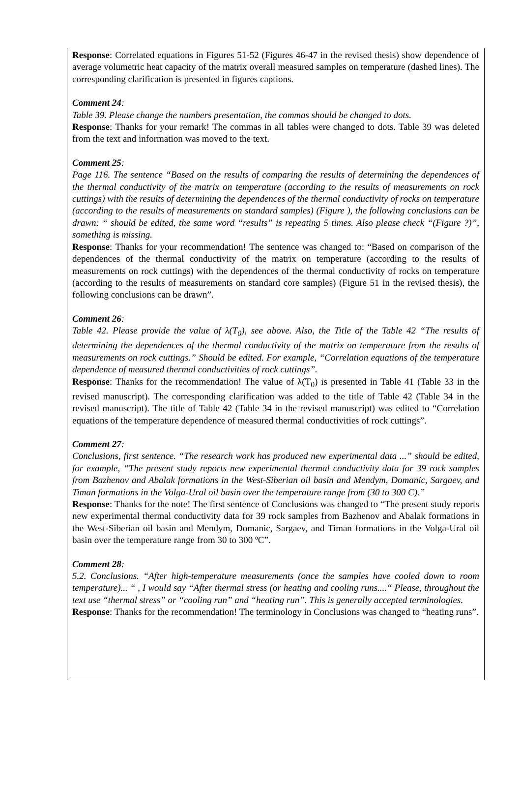Response: Correlated equations in Figures 51-52 (Figures 46-47 in the revised thesis) show dependence of average volumetric heat capacity of the matrix overall measured samples on temperature (dashed lines). The corresponding clarification is presented in figures captions.
Comment 24:
Table 39. Please change the numbers presentation, the commas should be changed to dots.
Response: Thanks for your remark! The commas in all tables were changed to dots. Table 39 was deleted from the text and information was moved to the text.
Comment 25:
Page 116. The sentence “Based on the results of comparing the results of determining the dependences of the thermal conductivity of the matrix on temperature (according to the results of measurements on rock cuttings) with the results of determining the dependences of the thermal conductivity of rocks on temperature (according to the results of measurements on standard samples) (Figure ), the following conclusions can be drawn: “ should be edited, the same word “results” is repeating 5 times. Also please check “(Figure ?)”, something is missing.
Response: Thanks for your recommendation! The sentence was changed to: “Based on comparison of the dependences of the thermal conductivity of the matrix on temperature (according to the results of measurements on rock cuttings) with the dependences of the thermal conductivity of rocks on temperature (according to the results of measurements on standard core samples) (Figure 51 in the revised thesis), the following conclusions can be drawn”.
Comment 26:
Table 42. Please provide the value of λ(T<sub>0</sub>), see above. Also, the Title of the Table 42 “The results of determining the dependences of the thermal conductivity of the matrix on temperature from the results of measurements on rock cuttings.” Should be edited. For example, “Correlation equations of the temperature dependence of measured thermal conductivities of rock cuttings”.
Response: Thanks for the recommendation! The value of λ(T<sub>0</sub>) is presented in Table 41 (Table 33 in the revised manuscript). The corresponding clarification was added to the title of Table 42 (Table 34 in the revised manuscript). The title of Table 42 (Table 34 in the revised manuscript) was edited to “Correlation equations of the temperature dependence of measured thermal conductivities of rock cuttings”.
Comment 27:
Conclusions, first sentence. “The research work has produced new experimental data ...” should be edited, for example, “The present study reports new experimental thermal conductivity data for 39 rock samples from Bazhenov and Abalak formations in the West-Siberian oil basin and Mendym, Domanic, Sargaev, and Timan formations in the Volga-Ural oil basin over the temperature range from (30 to 300 C).”
Response: Thanks for the note! The first sentence of Conclusions was changed to “The present study reports new experimental thermal conductivity data for 39 rock samples from Bazhenov and Abalak formations in the West-Siberian oil basin and Mendym, Domanic, Sargaev, and Timan formations in the Volga-Ural oil basin over the temperature range from 30 to 300 ºC”.
Comment 28:
5.2. Conclusions. “After high-temperature measurements (once the samples have cooled down to room temperature)... “ , I would say “After thermal stress (or heating and cooling runs....“ Please, throughout the text use “thermal stress” or “cooling run” and “heating run”. This is generally accepted terminologies.
Response: Thanks for the recommendation! The terminology in Conclusions was changed to “heating runs”.